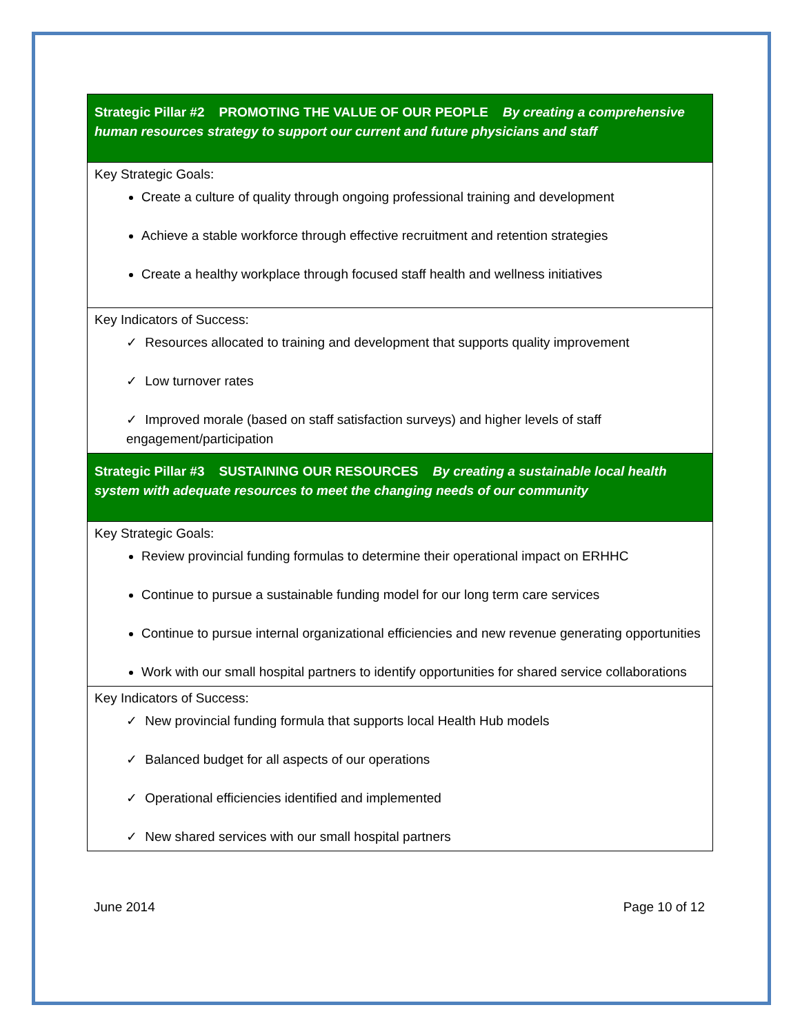| Strategic Pillar #2 PROMOTING THE VALUE OF OUR PEOPLE By creating a comprehensive human resources strategy to support our current and future physicians and staff |
| Key Strategic Goals: Create a culture of quality through ongoing professional training and development Achieve a stable workforce through effective recruitment and retention strategies Create a healthy workplace through focused staff health and wellness initiatives |
| Key Indicators of Success: ✓ Resources allocated to training and development that supports quality improvement ✓ Low turnover rates ✓ Improved morale (based on staff satisfaction surveys) and higher levels of staff engagement/participation |
| Strategic Pillar #3 SUSTAINING OUR RESOURCES By creating a sustainable local health system with adequate resources to meet the changing needs of our community |
| Key Strategic Goals: Review provincial funding formulas to determine their operational impact on ERHHC Continue to pursue a sustainable funding model for our long term care services Continue to pursue internal organizational efficiencies and new revenue generating opportunities Work with our small hospital partners to identify opportunities for shared service collaborations |
| Key Indicators of Success: ✓ New provincial funding formula that supports local Health Hub models ✓ Balanced budget for all aspects of our operations ✓ Operational efficiencies identified and implemented ✓ New shared services with our small hospital partners |
June 2014 Page 10 of 12